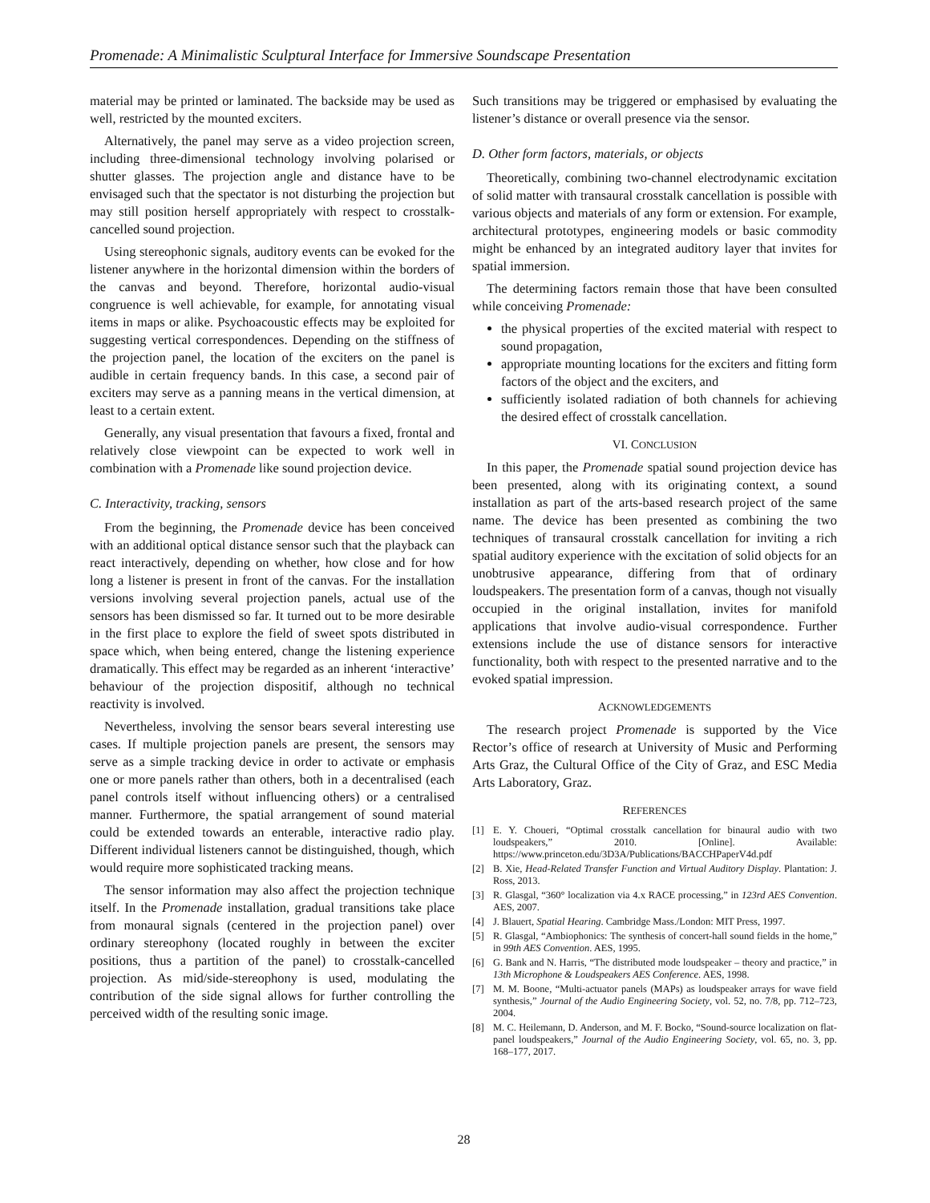Promenade: A Minimalistic Sculptural Interface for Immersive Soundscape Presentation
material may be printed or laminated. The backside may be used as well, restricted by the mounted exciters.
Alternatively, the panel may serve as a video projection screen, including three-dimensional technology involving polarised or shutter glasses. The projection angle and distance have to be envisaged such that the spectator is not disturbing the projection but may still position herself appropriately with respect to crosstalk-cancelled sound projection.
Using stereophonic signals, auditory events can be evoked for the listener anywhere in the horizontal dimension within the borders of the canvas and beyond. Therefore, horizontal audio-visual congruence is well achievable, for example, for annotating visual items in maps or alike. Psychoacoustic effects may be exploited for suggesting vertical correspondences. Depending on the stiffness of the projection panel, the location of the exciters on the panel is audible in certain frequency bands. In this case, a second pair of exciters may serve as a panning means in the vertical dimension, at least to a certain extent.
Generally, any visual presentation that favours a fixed, frontal and relatively close viewpoint can be expected to work well in combination with a Promenade like sound projection device.
C. Interactivity, tracking, sensors
From the beginning, the Promenade device has been conceived with an additional optical distance sensor such that the playback can react interactively, depending on whether, how close and for how long a listener is present in front of the canvas. For the installation versions involving several projection panels, actual use of the sensors has been dismissed so far. It turned out to be more desirable in the first place to explore the field of sweet spots distributed in space which, when being entered, change the listening experience dramatically. This effect may be regarded as an inherent ‘interactive’ behaviour of the projection dispositif, although no technical reactivity is involved.
Nevertheless, involving the sensor bears several interesting use cases. If multiple projection panels are present, the sensors may serve as a simple tracking device in order to activate or emphasis one or more panels rather than others, both in a decentralised (each panel controls itself without influencing others) or a centralised manner. Furthermore, the spatial arrangement of sound material could be extended towards an enterable, interactive radio play. Different individual listeners cannot be distinguished, though, which would require more sophisticated tracking means.
The sensor information may also affect the projection technique itself. In the Promenade installation, gradual transitions take place from monaural signals (centered in the projection panel) over ordinary stereophony (located roughly in between the exciter positions, thus a partition of the panel) to crosstalk-cancelled projection. As mid/side-stereophony is used, modulating the contribution of the side signal allows for further controlling the perceived width of the resulting sonic image.
Such transitions may be triggered or emphasised by evaluating the listener’s distance or overall presence via the sensor.
D. Other form factors, materials, or objects
Theoretically, combining two-channel electrodynamic excitation of solid matter with transaural crosstalk cancellation is possible with various objects and materials of any form or extension. For example, architectural prototypes, engineering models or basic commodity might be enhanced by an integrated auditory layer that invites for spatial immersion.
The determining factors remain those that have been consulted while conceiving Promenade:
the physical properties of the excited material with respect to sound propagation,
appropriate mounting locations for the exciters and fitting form factors of the object and the exciters, and
sufficiently isolated radiation of both channels for achieving the desired effect of crosstalk cancellation.
VI. CONCLUSION
In this paper, the Promenade spatial sound projection device has been presented, along with its originating context, a sound installation as part of the arts-based research project of the same name. The device has been presented as combining the two techniques of transaural crosstalk cancellation for inviting a rich spatial auditory experience with the excitation of solid objects for an unobtrusive appearance, differing from that of ordinary loudspeakers. The presentation form of a canvas, though not visually occupied in the original installation, invites for manifold applications that involve audio-visual correspondence. Further extensions include the use of distance sensors for interactive functionality, both with respect to the presented narrative and to the evoked spatial impression.
ACKNOWLEDGEMENTS
The research project Promenade is supported by the Vice Rector’s office of research at University of Music and Performing Arts Graz, the Cultural Office of the City of Graz, and ESC Media Arts Laboratory, Graz.
REFERENCES
[1] E. Y. Choueri, “Optimal crosstalk cancellation for binaural audio with two loudspeakers,” 2010. [Online]. Available: https://www.princeton.edu/3D3A/Publications/BACCHPaperV4d.pdf
[2] B. Xie, Head-Related Transfer Function and Virtual Auditory Display. Plantation: J. Ross, 2013.
[3] R. Glasgal, “360° localization via 4.x RACE processing,” in 123rd AES Convention. AES, 2007.
[4] J. Blauert, Spatial Hearing. Cambridge Mass./London: MIT Press, 1997.
[5] R. Glasgal, “Ambiophonics: The synthesis of concert-hall sound fields in the home,” in 99th AES Convention. AES, 1995.
[6] G. Bank and N. Harris, “The distributed mode loudspeaker – theory and practice,” in 13th Microphone & Loudspeakers AES Conference. AES, 1998.
[7] M. M. Boone, “Multi-actuator panels (MAPs) as loudspeaker arrays for wave field synthesis,” Journal of the Audio Engineering Society, vol. 52, no. 7/8, pp. 712–723, 2004.
[8] M. C. Heilemann, D. Anderson, and M. F. Bocko, “Sound-source localization on flat-panel loudspeakers,” Journal of the Audio Engineering Society, vol. 65, no. 3, pp. 168–177, 2017.
28